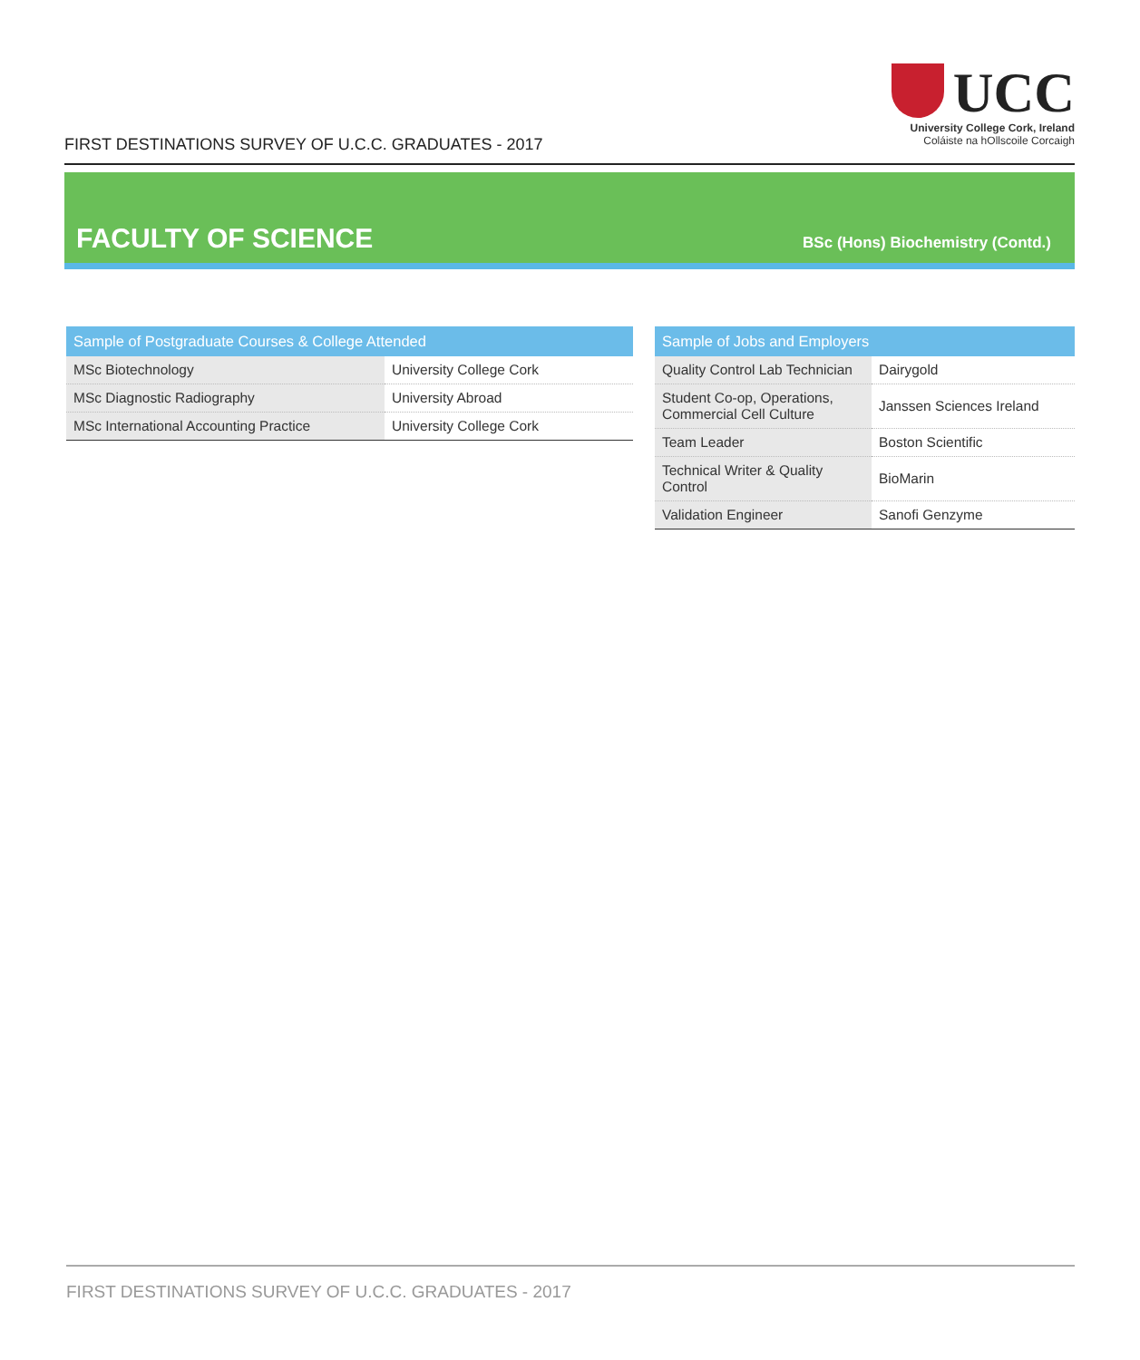FIRST DESTINATIONS SURVEY OF U.C.C. GRADUATES - 2017
UCC
University College Cork, Ireland
Coláiste na hOllscoile Corcaigh
FACULTY OF SCIENCE
BSc (Hons) Biochemistry (Contd.)
| Sample of Postgraduate Courses & College Attended | |
| --- | --- |
| MSc Biotechnology | University College Cork |
| MSc Diagnostic Radiography | University Abroad |
| MSc International Accounting Practice | University College Cork |
| Sample of Jobs and Employers | |
| --- | --- |
| Quality Control Lab Technician | Dairygold |
| Student Co-op, Operations, Commercial Cell Culture | Janssen Sciences Ireland |
| Team Leader | Boston Scientific |
| Technical Writer & Quality Control | BioMarin |
| Validation Engineer | Sanofi Genzyme |
FIRST DESTINATIONS SURVEY OF U.C.C. GRADUATES - 2017